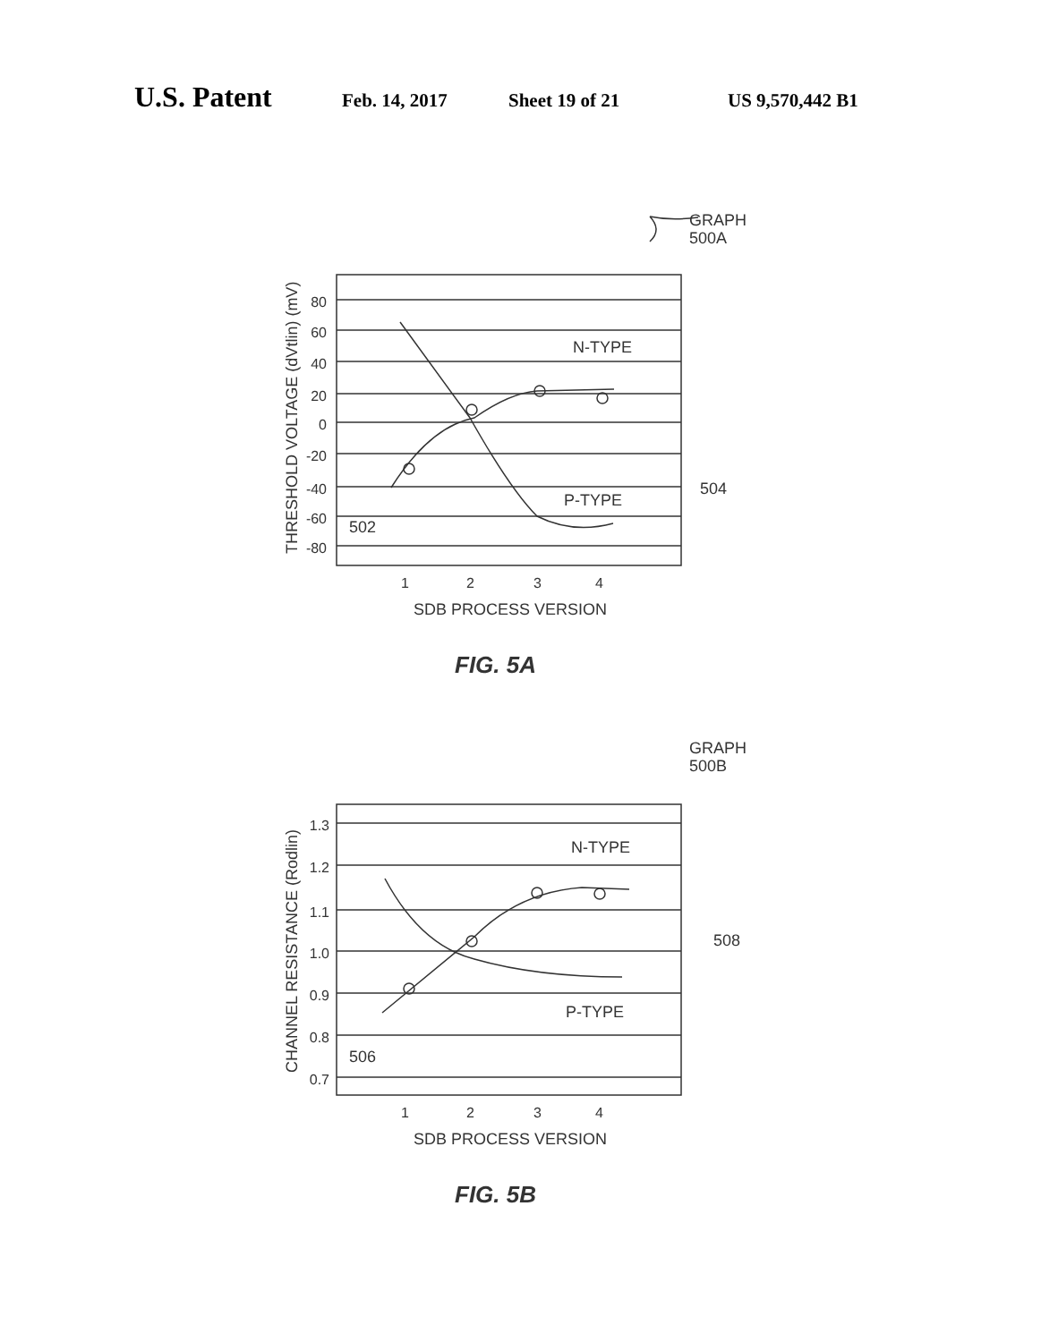U.S. Patent Feb. 14, 2017 Sheet 19 of 21 US 9,570,442 B1
GRAPH
500A
80
60
40
20
0
-20
-40
-60
-80
N-TYPE
P-TYPE
502
504
THRESHOLD VOLTAGE (dVtlin) (mV)
1
2
3
4
SDB PROCESS VERSION
FIG. 5A
GRAPH
500B
1.3
1.2
1.1
1.0
0.9
0.8
0.7
N-TYPE
P-TYPE
506
508
CHANNEL RESISTANCE (Rodlin)
1
2
3
4
SDB PROCESS VERSION
FIG. 5B